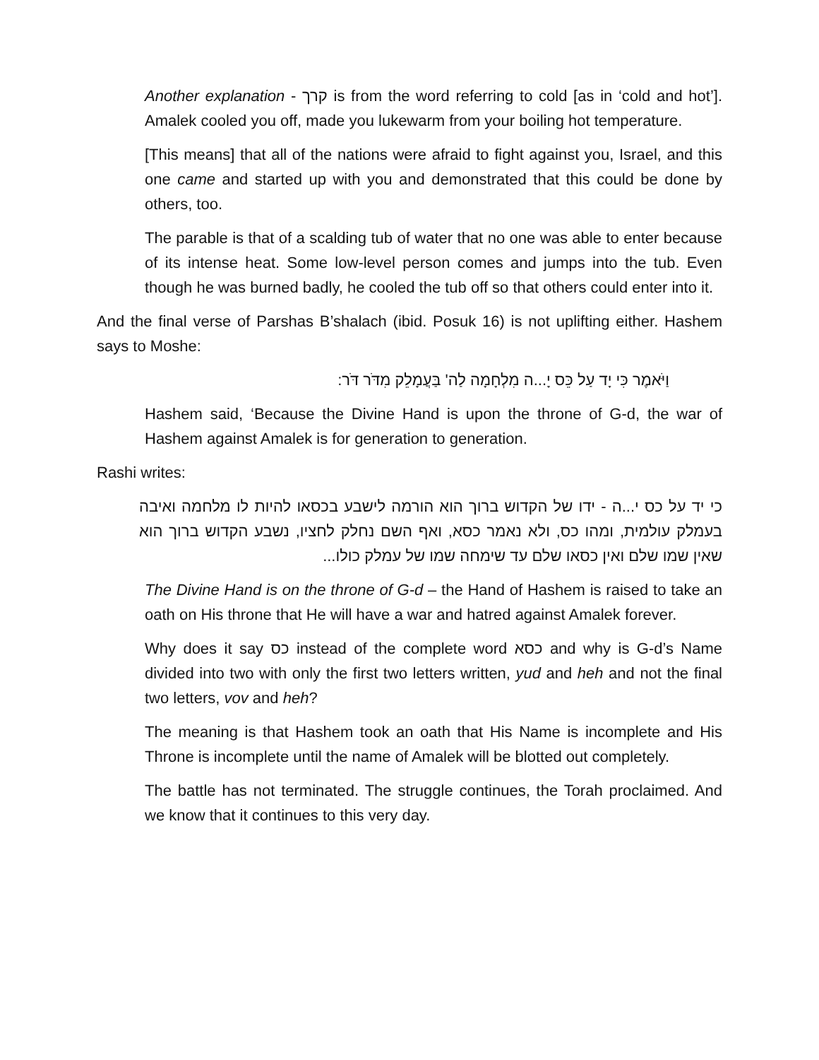Another explanation - קרך is from the word referring to cold [as in ‘cold and hot’]. Amalek cooled you off, made you lukewarm from your boiling hot temperature.
[This means] that all of the nations were afraid to fight against you, Israel, and this one came and started up with you and demonstrated that this could be done by others, too.
The parable is that of a scalding tub of water that no one was able to enter because of its intense heat. Some low-level person comes and jumps into the tub. Even though he was burned badly, he cooled the tub off so that others could enter into it.
And the final verse of Parshas B’shalach (ibid. Posuk 16) is not uplifting either. Hashem says to Moshe:
וַיֹּאמֶר כִּי יָד עַל כֵּס יָ...ה מִלְחָמָה לַה' בַּעֲמָלֵק מִדֹּר דֹּר:
Hashem said, ‘Because the Divine Hand is upon the throne of G-d, the war of Hashem against Amalek is for generation to generation.
Rashi writes:
כי יד על כס י...ה - ידו של הקדוש ברוך הוא הורמה לישבע בכסאו להיות לו מלחמה ואיבה בעמלק עולמית, ומהו כס, ולא נאמר כסא, ואף השם נחלק לחציו, נשבע הקדוש ברוך הוא שאין שמו שלם ואין כסאו שלם עד שימחה שמו של עמלק כולו...
The Divine Hand is on the throne of G-d – the Hand of Hashem is raised to take an oath on His throne that He will have a war and hatred against Amalek forever.
Why does it say כס instead of the complete word כסא and why is G-d’s Name divided into two with only the first two letters written, yud and heh and not the final two letters, vov and heh?
The meaning is that Hashem took an oath that His Name is incomplete and His Throne is incomplete until the name of Amalek will be blotted out completely.
The battle has not terminated. The struggle continues, the Torah proclaimed. And we know that it continues to this very day.